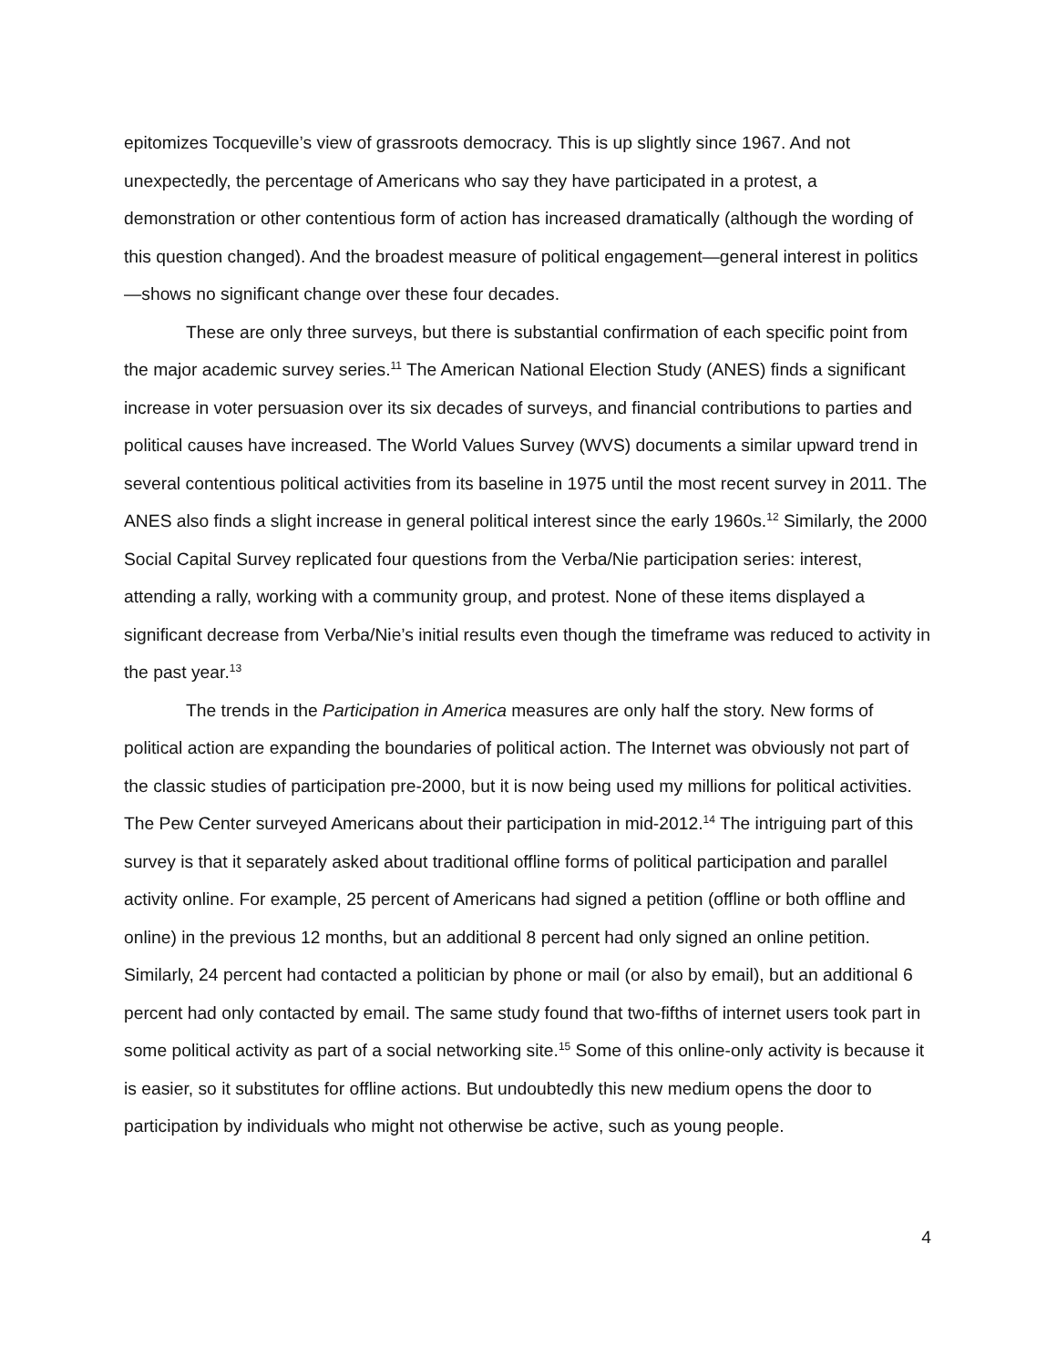epitomizes Tocqueville’s view of grassroots democracy. This is up slightly since 1967. And not unexpectedly, the percentage of Americans who say they have participated in a protest, a demonstration or other contentious form of action has increased dramatically (although the wording of this question changed). And the broadest measure of political engagement—general interest in politics—shows no significant change over these four decades.
These are only three surveys, but there is substantial confirmation of each specific point from the major academic survey series.<sup>11</sup> The American National Election Study (ANES) finds a significant increase in voter persuasion over its six decades of surveys, and financial contributions to parties and political causes have increased. The World Values Survey (WVS) documents a similar upward trend in several contentious political activities from its baseline in 1975 until the most recent survey in 2011. The ANES also finds a slight increase in general political interest since the early 1960s.<sup>12</sup> Similarly, the 2000 Social Capital Survey replicated four questions from the Verba/Nie participation series: interest, attending a rally, working with a community group, and protest. None of these items displayed a significant decrease from Verba/Nie’s initial results even though the timeframe was reduced to activity in the past year.<sup>13</sup>
The trends in the Participation in America measures are only half the story. New forms of political action are expanding the boundaries of political action. The Internet was obviously not part of the classic studies of participation pre-2000, but it is now being used my millions for political activities. The Pew Center surveyed Americans about their participation in mid-2012.<sup>14</sup> The intriguing part of this survey is that it separately asked about traditional offline forms of political participation and parallel activity online. For example, 25 percent of Americans had signed a petition (offline or both offline and online) in the previous 12 months, but an additional 8 percent had only signed an online petition. Similarly, 24 percent had contacted a politician by phone or mail (or also by email), but an additional 6 percent had only contacted by email. The same study found that two-fifths of internet users took part in some political activity as part of a social networking site.<sup>15</sup> Some of this online-only activity is because it is easier, so it substitutes for offline actions. But undoubtedly this new medium opens the door to participation by individuals who might not otherwise be active, such as young people.
4